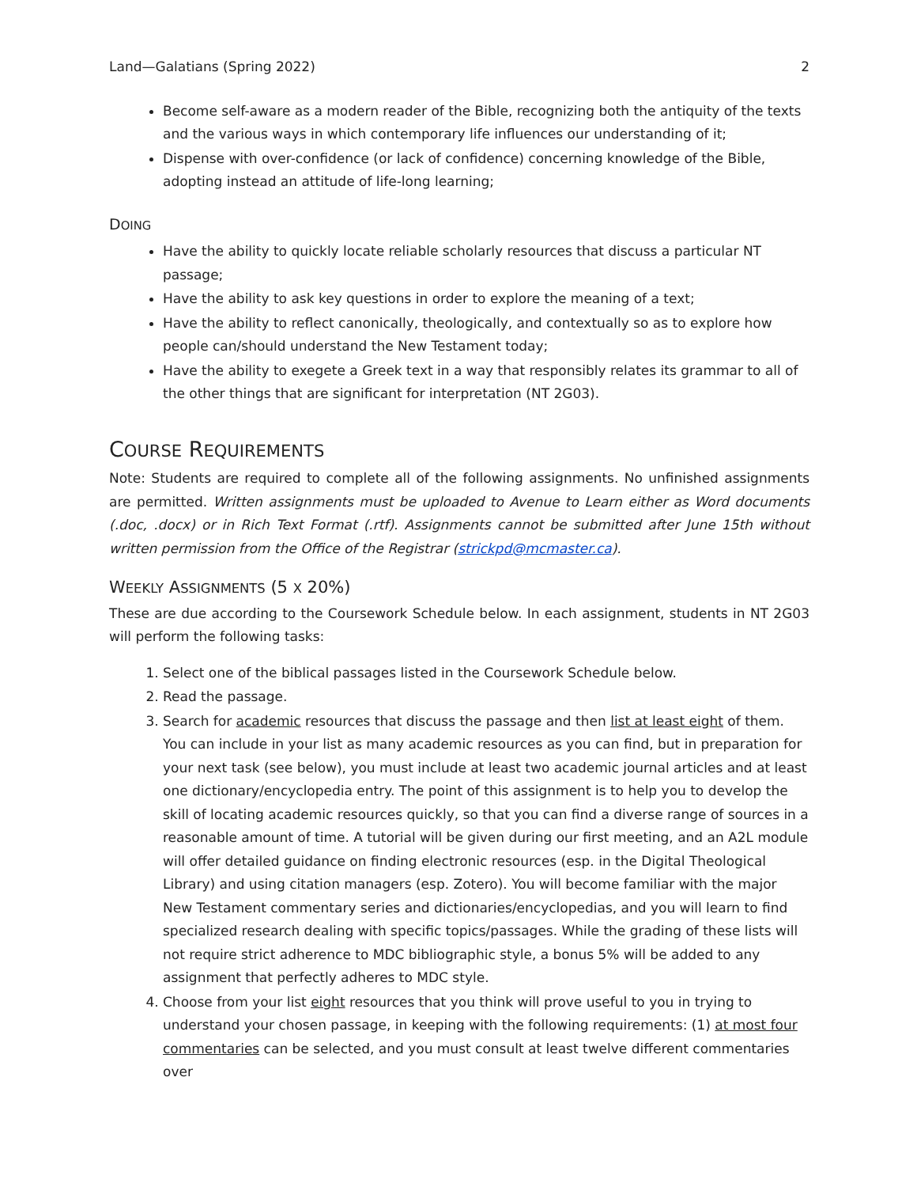Land—Galatians (Spring 2022) 2
Become self-aware as a modern reader of the Bible, recognizing both the antiquity of the texts and the various ways in which contemporary life influences our understanding of it;
Dispense with over-confidence (or lack of confidence) concerning knowledge of the Bible, adopting instead an attitude of life-long learning;
DOING
Have the ability to quickly locate reliable scholarly resources that discuss a particular NT passage;
Have the ability to ask key questions in order to explore the meaning of a text;
Have the ability to reflect canonically, theologically, and contextually so as to explore how people can/should understand the New Testament today;
Have the ability to exegete a Greek text in a way that responsibly relates its grammar to all of the other things that are significant for interpretation (NT 2G03).
COURSE REQUIREMENTS
Note: Students are required to complete all of the following assignments. No unfinished assignments are permitted. Written assignments must be uploaded to Avenue to Learn either as Word documents (.doc, .docx) or in Rich Text Format (.rtf). Assignments cannot be submitted after June 15th without written permission from the Office of the Registrar (strickpd@mcmaster.ca).
WEEKLY ASSIGNMENTS (5 X 20%)
These are due according to the Coursework Schedule below. In each assignment, students in NT 2G03 will perform the following tasks:
1. Select one of the biblical passages listed in the Coursework Schedule below.
2. Read the passage.
3. Search for academic resources that discuss the passage and then list at least eight of them. You can include in your list as many academic resources as you can find, but in preparation for your next task (see below), you must include at least two academic journal articles and at least one dictionary/encyclopedia entry. The point of this assignment is to help you to develop the skill of locating academic resources quickly, so that you can find a diverse range of sources in a reasonable amount of time. A tutorial will be given during our first meeting, and an A2L module will offer detailed guidance on finding electronic resources (esp. in the Digital Theological Library) and using citation managers (esp. Zotero). You will become familiar with the major New Testament commentary series and dictionaries/encyclopedias, and you will learn to find specialized research dealing with specific topics/passages. While the grading of these lists will not require strict adherence to MDC bibliographic style, a bonus 5% will be added to any assignment that perfectly adheres to MDC style.
4. Choose from your list eight resources that you think will prove useful to you in trying to understand your chosen passage, in keeping with the following requirements: (1) at most four commentaries can be selected, and you must consult at least twelve different commentaries over